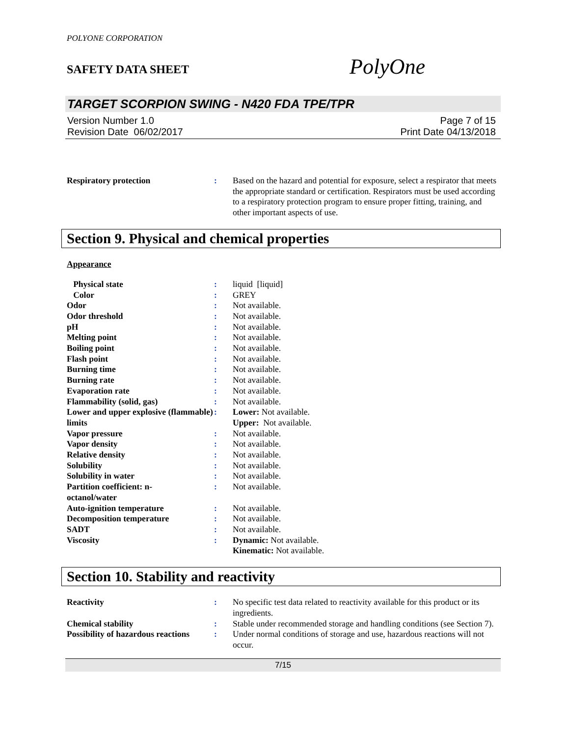POLYONE CORPORATION
SAFETY DATA SHEET
PolyOne
TARGET SCORPION SWING - N420 FDA TPE/TPR
Version Number 1.0
Revision Date 06/02/2017
Page 7 of 15
Print Date 04/13/2018
| Respiratory protection | : | Based on the hazard and potential for exposure, select a respirator that meets the appropriate standard or certification. Respirators must be used according to a respiratory protection program to ensure proper fitting, training, and other important aspects of use. |
Section 9. Physical and chemical properties
Appearance
| Physical state | : | liquid [liquid] |
| Color | : | GREY |
| Odor | : | Not available. |
| Odor threshold | : | Not available. |
| pH | : | Not available. |
| Melting point | : | Not available. |
| Boiling point | : | Not available. |
| Flash point | : | Not available. |
| Burning time | : | Not available. |
| Burning rate | : | Not available. |
| Evaporation rate | : | Not available. |
| Flammability (solid, gas) | : | Not available. |
| Lower and upper explosive (flammable) limits | : | Lower: Not available. Upper: Not available. |
| Vapor pressure | : | Not available. |
| Vapor density | : | Not available. |
| Relative density | : | Not available. |
| Solubility | : | Not available. |
| Solubility in water | : | Not available. |
| Partition coefficient: n- octanol/water | : | Not available. |
| Auto-ignition temperature | : | Not available. |
| Decomposition temperature | : | Not available. |
| SADT | : | Not available. |
| Viscosity | : | Dynamic: Not available. Kinematic: Not available. |
Section 10. Stability and reactivity
| Reactivity | : | No specific test data related to reactivity available for this product or its ingredients. |
| Chemical stability | : | Stable under recommended storage and handling conditions (see Section 7). |
| Possibility of hazardous reactions | : | Under normal conditions of storage and use, hazardous reactions will not occur. |
7/15